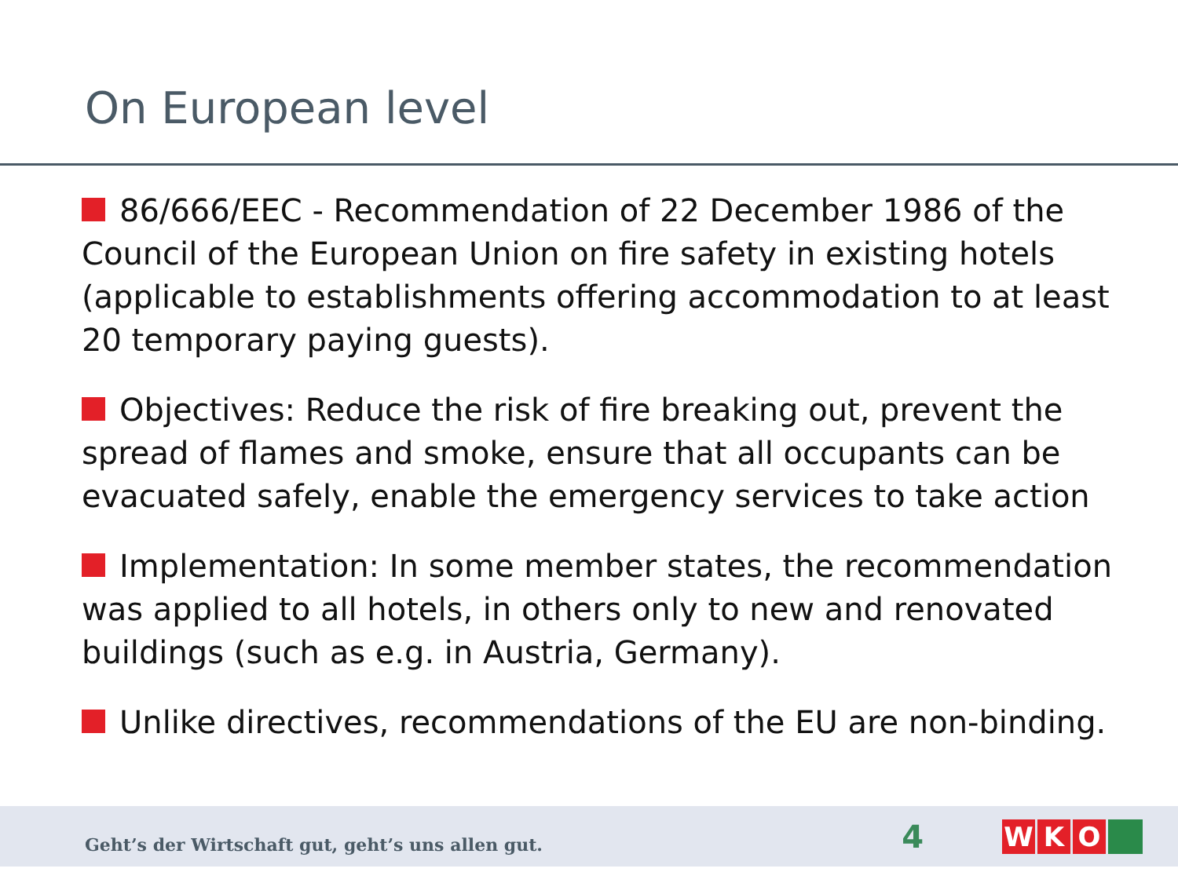On European level
86/666/EEC - Recommendation of 22 December 1986 of the Council of the European Union on fire safety in existing hotels (applicable to establishments offering accommodation to at least 20 temporary paying guests).
Objectives: Reduce the risk of fire breaking out, prevent the spread of flames and smoke, ensure that all occupants can be evacuated safely, enable the emergency services to take action
Implementation: In some member states, the recommendation was applied to all hotels, in others only to new and renovated buildings (such as e.g. in Austria, Germany).
Unlike directives, recommendations of the EU are non-binding.
Geht’s der Wirtschaft gut, geht’s uns allen gut.
4
W K O